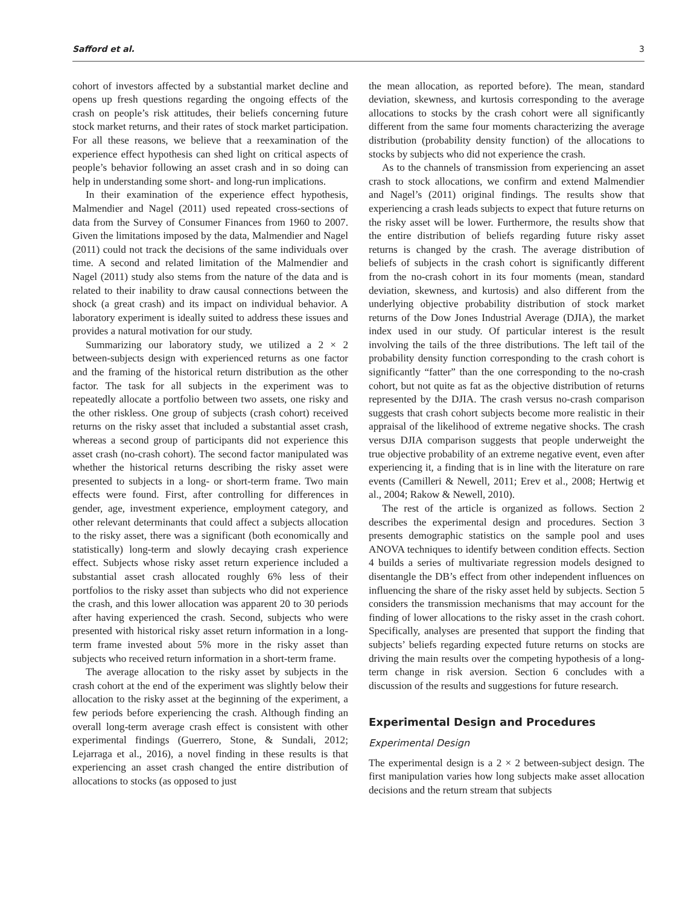Safford et al. 3
cohort of investors affected by a substantial market decline and opens up fresh questions regarding the ongoing effects of the crash on people’s risk attitudes, their beliefs concerning future stock market returns, and their rates of stock market participation. For all these reasons, we believe that a reexamination of the experience effect hypothesis can shed light on critical aspects of people’s behavior following an asset crash and in so doing can help in understanding some short- and long-run implications.
In their examination of the experience effect hypothesis, Malmendier and Nagel (2011) used repeated cross-sections of data from the Survey of Consumer Finances from 1960 to 2007. Given the limitations imposed by the data, Malmendier and Nagel (2011) could not track the decisions of the same individuals over time. A second and related limitation of the Malmendier and Nagel (2011) study also stems from the nature of the data and is related to their inability to draw causal connections between the shock (a great crash) and its impact on individual behavior. A laboratory experiment is ideally suited to address these issues and provides a natural motivation for our study.
Summarizing our laboratory study, we utilized a 2 × 2 between-subjects design with experienced returns as one factor and the framing of the historical return distribution as the other factor. The task for all subjects in the experiment was to repeatedly allocate a portfolio between two assets, one risky and the other riskless. One group of subjects (crash cohort) received returns on the risky asset that included a substantial asset crash, whereas a second group of participants did not experience this asset crash (no-crash cohort). The second factor manipulated was whether the historical returns describing the risky asset were presented to subjects in a long- or short-term frame. Two main effects were found. First, after controlling for differences in gender, age, investment experience, employment category, and other relevant determinants that could affect a subjects allocation to the risky asset, there was a significant (both economically and statistically) long-term and slowly decaying crash experience effect. Subjects whose risky asset return experience included a substantial asset crash allocated roughly 6% less of their portfolios to the risky asset than subjects who did not experience the crash, and this lower allocation was apparent 20 to 30 periods after having experienced the crash. Second, subjects who were presented with historical risky asset return information in a long-term frame invested about 5% more in the risky asset than subjects who received return information in a short-term frame.
The average allocation to the risky asset by subjects in the crash cohort at the end of the experiment was slightly below their allocation to the risky asset at the beginning of the experiment, a few periods before experiencing the crash. Although finding an overall long-term average crash effect is consistent with other experimental findings (Guerrero, Stone, & Sundali, 2012; Lejarraga et al., 2016), a novel finding in these results is that experiencing an asset crash changed the entire distribution of allocations to stocks (as opposed to just
the mean allocation, as reported before). The mean, standard deviation, skewness, and kurtosis corresponding to the average allocations to stocks by the crash cohort were all significantly different from the same four moments characterizing the average distribution (probability density function) of the allocations to stocks by subjects who did not experience the crash.
As to the channels of transmission from experiencing an asset crash to stock allocations, we confirm and extend Malmendier and Nagel’s (2011) original findings. The results show that experiencing a crash leads subjects to expect that future returns on the risky asset will be lower. Furthermore, the results show that the entire distribution of beliefs regarding future risky asset returns is changed by the crash. The average distribution of beliefs of subjects in the crash cohort is significantly different from the no-crash cohort in its four moments (mean, standard deviation, skewness, and kurtosis) and also different from the underlying objective probability distribution of stock market returns of the Dow Jones Industrial Average (DJIA), the market index used in our study. Of particular interest is the result involving the tails of the three distributions. The left tail of the probability density function corresponding to the crash cohort is significantly “fatter” than the one corresponding to the no-crash cohort, but not quite as fat as the objective distribution of returns represented by the DJIA. The crash versus no-crash comparison suggests that crash cohort subjects become more realistic in their appraisal of the likelihood of extreme negative shocks. The crash versus DJIA comparison suggests that people underweight the true objective probability of an extreme negative event, even after experiencing it, a finding that is in line with the literature on rare events (Camilleri & Newell, 2011; Erev et al., 2008; Hertwig et al., 2004; Rakow & Newell, 2010).
The rest of the article is organized as follows. Section 2 describes the experimental design and procedures. Section 3 presents demographic statistics on the sample pool and uses ANOVA techniques to identify between condition effects. Section 4 builds a series of multivariate regression models designed to disentangle the DB’s effect from other independent influences on influencing the share of the risky asset held by subjects. Section 5 considers the transmission mechanisms that may account for the finding of lower allocations to the risky asset in the crash cohort. Specifically, analyses are presented that support the finding that subjects’ beliefs regarding expected future returns on stocks are driving the main results over the competing hypothesis of a long-term change in risk aversion. Section 6 concludes with a discussion of the results and suggestions for future research.
Experimental Design and Procedures
Experimental Design
The experimental design is a 2 × 2 between-subject design. The first manipulation varies how long subjects make asset allocation decisions and the return stream that subjects